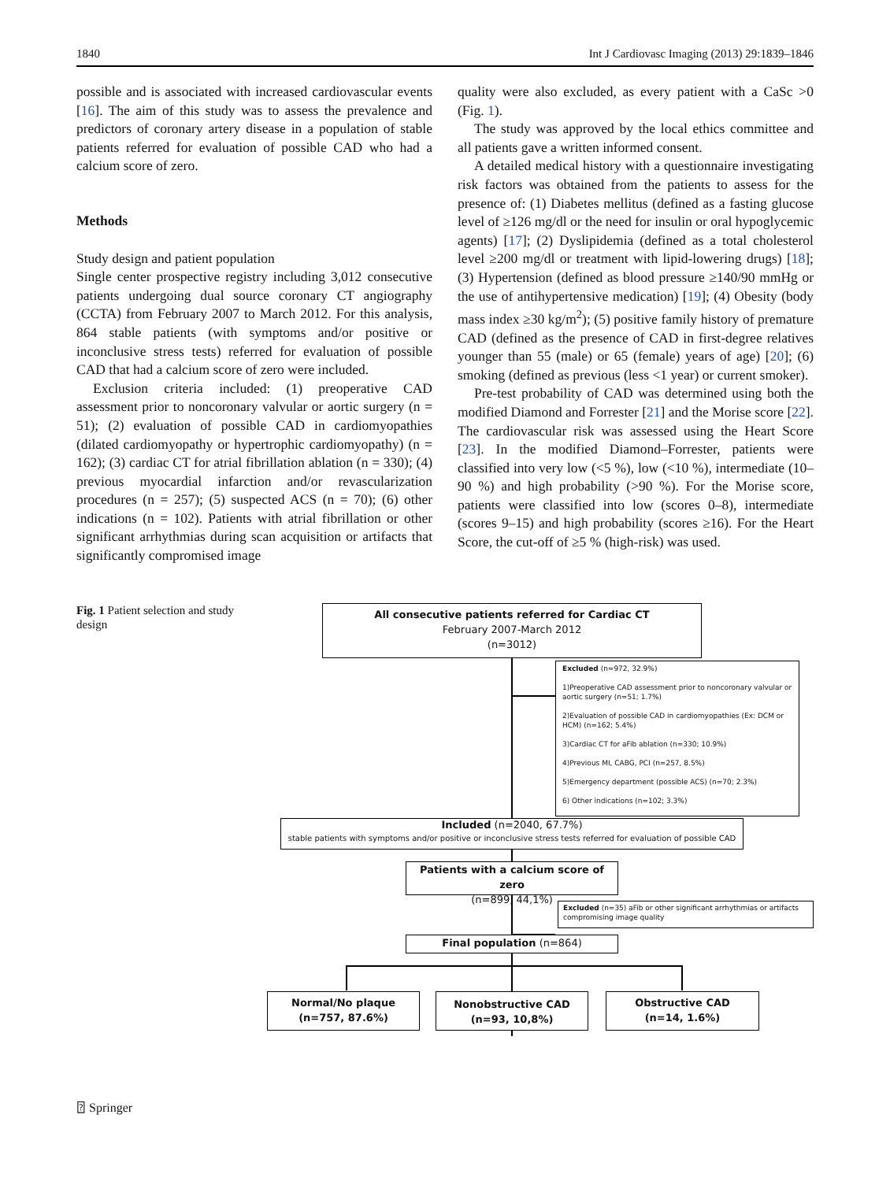1840 Int J Cardiovasc Imaging (2013) 29:1839–1846
possible and is associated with increased cardiovascular events [16]. The aim of this study was to assess the prevalence and predictors of coronary artery disease in a population of stable patients referred for evaluation of possible CAD who had a calcium score of zero.
Methods
Study design and patient population
Single center prospective registry including 3,012 consecutive patients undergoing dual source coronary CT angiography (CCTA) from February 2007 to March 2012. For this analysis, 864 stable patients (with symptoms and/or positive or inconclusive stress tests) referred for evaluation of possible CAD that had a calcium score of zero were included.
Exclusion criteria included: (1) preoperative CAD assessment prior to noncoronary valvular or aortic surgery (n = 51); (2) evaluation of possible CAD in cardiomyopathies (dilated cardiomyopathy or hypertrophic cardiomyopathy) (n = 162); (3) cardiac CT for atrial fibrillation ablation (n = 330); (4) previous myocardial infarction and/or revascularization procedures (n = 257); (5) suspected ACS (n = 70); (6) other indications (n = 102). Patients with atrial fibrillation or other significant arrhythmias during scan acquisition or artifacts that significantly compromised image
quality were also excluded, as every patient with a CaSc >0 (Fig. 1).
The study was approved by the local ethics committee and all patients gave a written informed consent.
A detailed medical history with a questionnaire investigating risk factors was obtained from the patients to assess for the presence of: (1) Diabetes mellitus (defined as a fasting glucose level of ≥126 mg/dl or the need for insulin or oral hypoglycemic agents) [17]; (2) Dyslipidemia (defined as a total cholesterol level ≥200 mg/dl or treatment with lipid-lowering drugs) [18]; (3) Hypertension (defined as blood pressure ≥140/90 mmHg or the use of antihypertensive medication) [19]; (4) Obesity (body mass index ≥30 kg/m<sup>2</sup>); (5) positive family history of premature CAD (defined as the presence of CAD in first-degree relatives younger than 55 (male) or 65 (female) years of age) [20]; (6) smoking (defined as previous (less <1 year) or current smoker).
Pre-test probability of CAD was determined using both the modified Diamond and Forrester [21] and the Morise score [22]. The cardiovascular risk was assessed using the Heart Score [23]. In the modified Diamond–Forrester, patients were classified into very low (<5 %), low (<10 %), intermediate (10–90 %) and high probability (>90 %). For the Morise score, patients were classified into low (scores 0–8), intermediate (scores 9–15) and high probability (scores ≥16). For the Heart Score, the cut-off of ≥5 % (high-risk) was used.
Fig. 1 Patient selection and study design
All consecutive patients referred for Cardiac CT
February 2007-March 2012
(n=3012)
Excluded (n=972, 32.9%)
1)Preoperative CAD assessment prior to noncoronary valvular or aortic surgery (n=51; 1.7%)
2)Evaluation of possible CAD in cardiomyopathies (Ex: DCM or HCM) (n=162; 5.4%)
3)Cardiac CT for aFib ablation (n=330; 10.9%)
4)Previous MI, CABG, PCI (n=257, 8.5%)
5)Emergency department (possible ACS) (n=70; 2.3%)
6) Other indications (n=102; 3.3%)
Included (n=2040, 67.7%)
stable patients with symptoms and/or positive or inconclusive stress tests referred for evaluation of possible CAD
Patients with a calcium score of zero
(n=899, 44,1%)
Excluded (n=35) aFib or other significant arrhythmias or artifacts compromising image quality
Final population (n=864)
Normal/No plaque
(n=757, 87.6%)
Nonobstructive CAD
(n=93, 10,8%)
Obstructive CAD
(n=14, 1.6%)
⍰ Springer